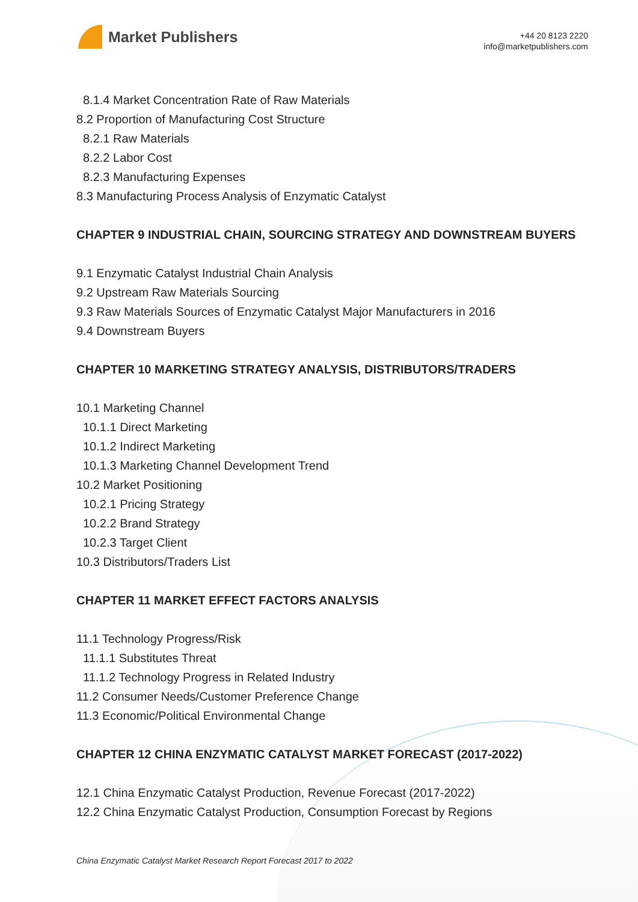Market Publishers
+44 20 8123 2220
info@marketpublishers.com
8.1.4 Market Concentration Rate of Raw Materials
8.2 Proportion of Manufacturing Cost Structure
8.2.1 Raw Materials
8.2.2 Labor Cost
8.2.3 Manufacturing Expenses
8.3 Manufacturing Process Analysis of Enzymatic Catalyst
CHAPTER 9 INDUSTRIAL CHAIN, SOURCING STRATEGY AND DOWNSTREAM BUYERS
9.1 Enzymatic Catalyst Industrial Chain Analysis
9.2 Upstream Raw Materials Sourcing
9.3 Raw Materials Sources of Enzymatic Catalyst Major Manufacturers in 2016
9.4 Downstream Buyers
CHAPTER 10 MARKETING STRATEGY ANALYSIS, DISTRIBUTORS/TRADERS
10.1 Marketing Channel
10.1.1 Direct Marketing
10.1.2 Indirect Marketing
10.1.3 Marketing Channel Development Trend
10.2 Market Positioning
10.2.1 Pricing Strategy
10.2.2 Brand Strategy
10.2.3 Target Client
10.3 Distributors/Traders List
CHAPTER 11 MARKET EFFECT FACTORS ANALYSIS
11.1 Technology Progress/Risk
11.1.1 Substitutes Threat
11.1.2 Technology Progress in Related Industry
11.2 Consumer Needs/Customer Preference Change
11.3 Economic/Political Environmental Change
CHAPTER 12 CHINA ENZYMATIC CATALYST MARKET FORECAST (2017-2022)
12.1 China Enzymatic Catalyst Production, Revenue Forecast (2017-2022)
12.2 China Enzymatic Catalyst Production, Consumption Forecast by Regions
China Enzymatic Catalyst Market Research Report Forecast 2017 to 2022